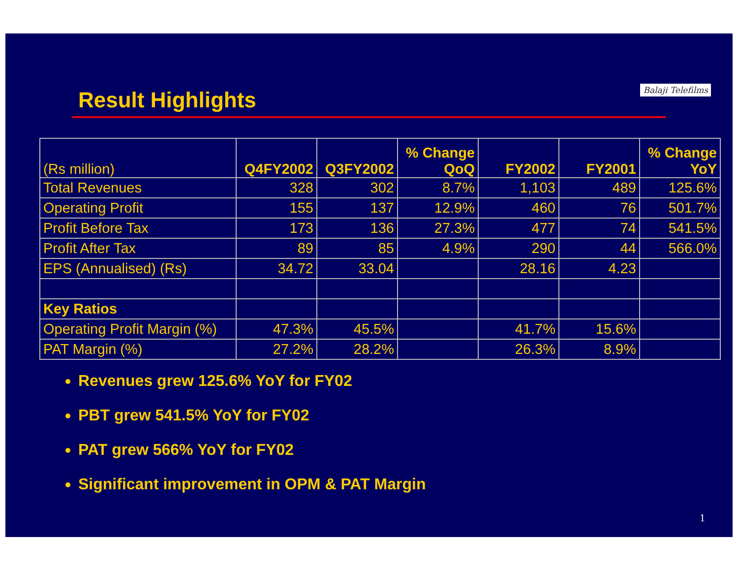Result Highlights
Balaji Telefilms
| (Rs million) | Q4FY2002 | Q3FY2002 | % Change QoQ | FY2002 | FY2001 | % Change YoY |
| --- | --- | --- | --- | --- | --- | --- |
| Total Revenues | 328 | 302 | 8.7% | 1,103 | 489 | 125.6% |
| Operating Profit | 155 | 137 | 12.9% | 460 | 76 | 501.7% |
| Profit Before Tax | 173 | 136 | 27.3% | 477 | 74 | 541.5% |
| Profit After Tax | 89 | 85 | 4.9% | 290 | 44 | 566.0% |
| EPS (Annualised) (Rs) | 34.72 | 33.04 | | 28.16 | 4.23 | |
| Key Ratios | | | | | | |
| Operating Profit Margin (%) | 47.3% | 45.5% | | 41.7% | 15.6% | |
| PAT Margin (%) | 27.2% | 28.2% | | 26.3% | 8.9% | |
Revenues grew 125.6% YoY for FY02
PBT grew 541.5% YoY for FY02
PAT grew 566% YoY for FY02
Significant improvement in OPM & PAT Margin
1